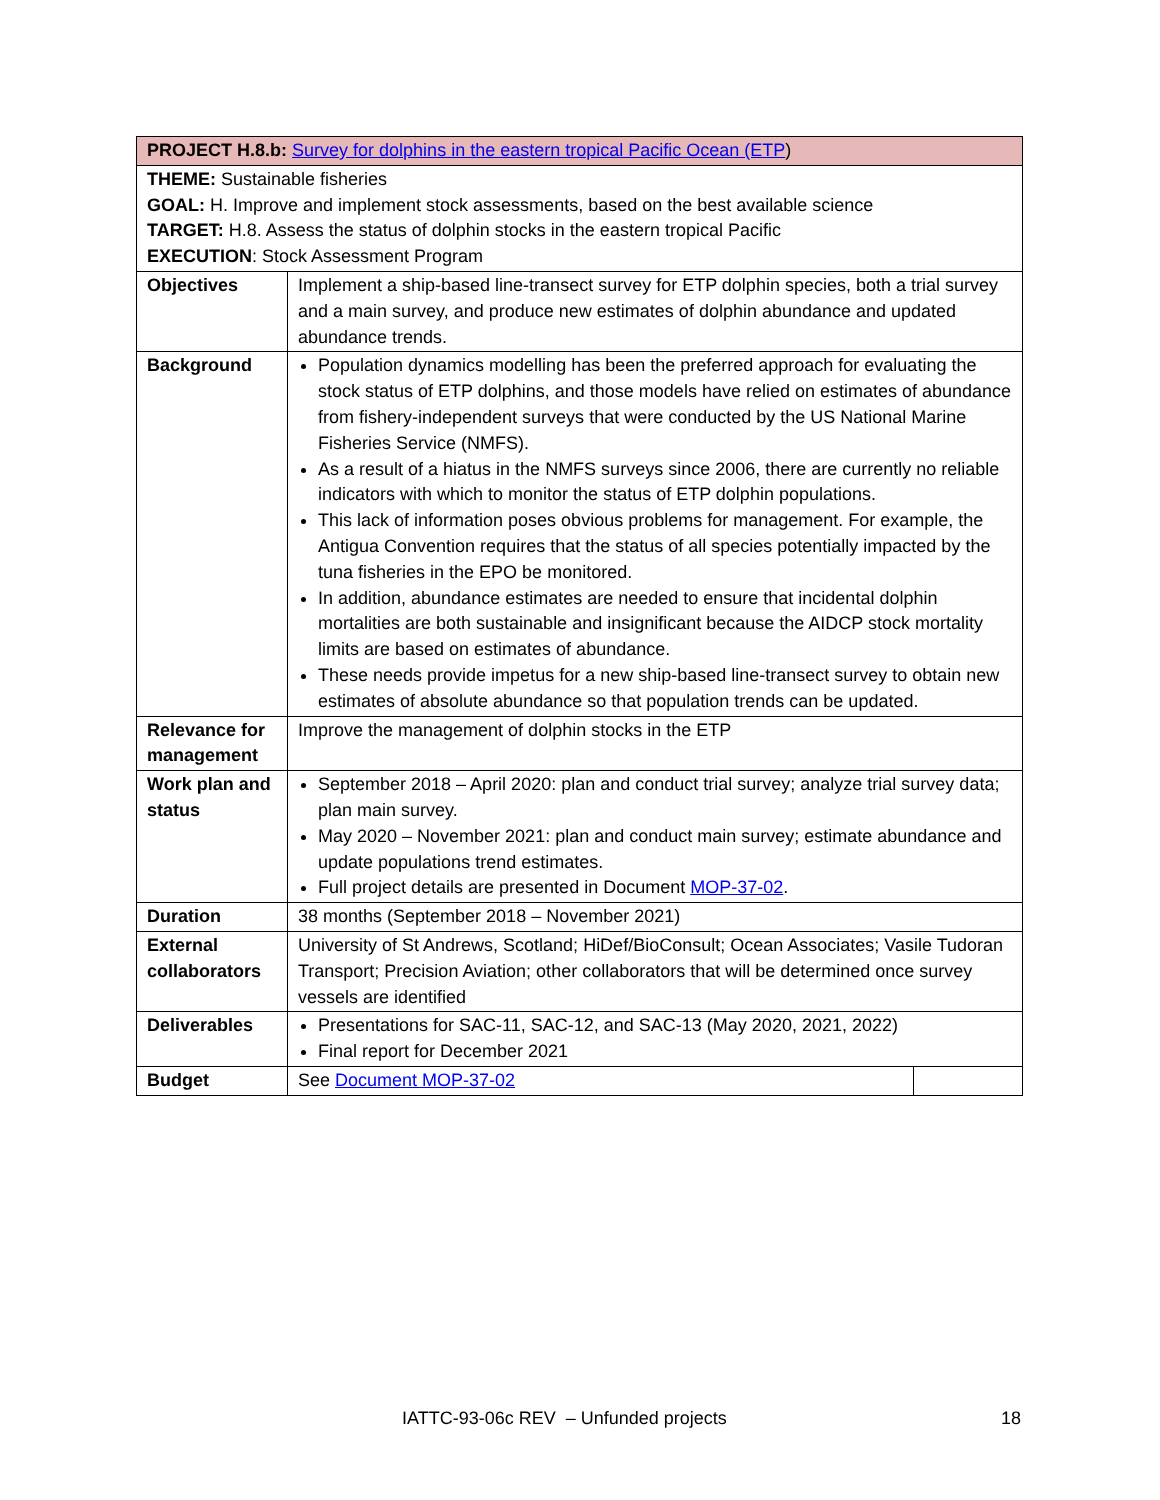| PROJECT H.8.b: Survey for dolphins in the eastern tropical Pacific Ocean (ETP ) | | |
| THEME: Sustainable fisheries GOAL: H. Improve and implement stock assessments, based on the best available science TARGET: H.8. Assess the status of dolphin stocks in the eastern tropical Pacific EXECUTION : Stock Assessment Program | | |
| Objectives | Implement a ship-based line-transect survey for ETP dolphin species, both a trial survey and a main survey, and produce new estimates of dolphin abundance and updated abundance trends. | |
| Background | Population dynamics modelling has been the preferred approach for evaluating the stock status of ETP dolphins, and those models have relied on estimates of abundance from fishery-independent surveys that were conducted by the US National Marine Fisheries Service (NMFS). As a result of a hiatus in the NMFS surveys since 2006, there are currently no reliable indicators with which to monitor the status of ETP dolphin populations. This lack of information poses obvious problems for management. For example, the Antigua Convention requires that the status of all species potentially impacted by the tuna fisheries in the EPO be monitored. In addition, abundance estimates are needed to ensure that incidental dolphin mortalities are both sustainable and insignificant because the AIDCP stock mortality limits are based on estimates of abundance. These needs provide impetus for a new ship-based line-transect survey to obtain new estimates of absolute abundance so that population trends can be updated. | |
| Relevance for management | Improve the management of dolphin stocks in the ETP | |
| Work plan and status | September 2018 – April 2020: plan and conduct trial survey; analyze trial survey data; plan main survey. May 2020 – November 2021: plan and conduct main survey; estimate abundance and update populations trend estimates. Full project details are presented in Document MOP-37-02 . | |
| Duration | 38 months (September 2018 – November 2021) | |
| External collaborators | University of St Andrews, Scotland; HiDef/BioConsult; Ocean Associates; Vasile Tudoran Transport; Precision Aviation; other collaborators that will be determined once survey vessels are identified | |
| Deliverables | Presentations for SAC-11, SAC-12, and SAC-13 (May 2020, 2021, 2022) Final report for December 2021 | |
| Budget | See Document MOP-37-02 | |
IATTC-93-06c REV – Unfunded projects 18